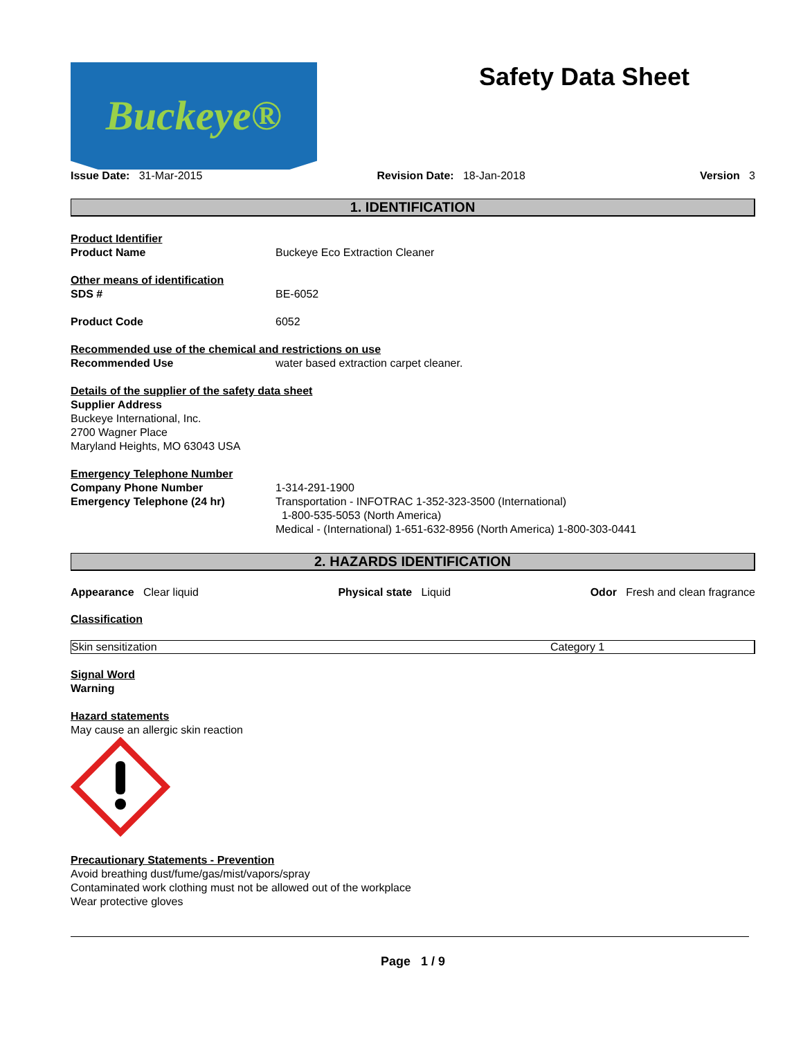Buckeye®
Safety Data Sheet
Issue Date: 31-Mar-2015 Revision Date: 18-Jan-2018 Version 3
1. IDENTIFICATION
Product Identifier
Product Name Buckeye Eco Extraction Cleaner
Other means of identification
SDS # BE-6052
Product Code 6052
Recommended use of the chemical and restrictions on use
Recommended Use water based extraction carpet cleaner.
Details of the supplier of the safety data sheet
Supplier Address
Buckeye International, Inc.
2700 Wagner Place
Maryland Heights, MO 63043 USA
Emergency Telephone Number
Company Phone Number 1-314-291-1900
Emergency Telephone (24 hr) Transportation - INFOTRAC 1-352-323-3500 (International)
1-800-535-5053 (North America)
Medical - (International) 1-651-632-8956 (North America) 1-800-303-0441
2. HAZARDS IDENTIFICATION
Appearance Clear liquid Physical state Liquid Odor Fresh and clean fragrance
Classification
| Skin sensitization | Category 1 |
Signal Word
Warning
Hazard statements
May cause an allergic skin reaction
Precautionary Statements - Prevention
Avoid breathing dust/fume/gas/mist/vapors/spray
Contaminated work clothing must not be allowed out of the workplace
Wear protective gloves
Page 1 / 9